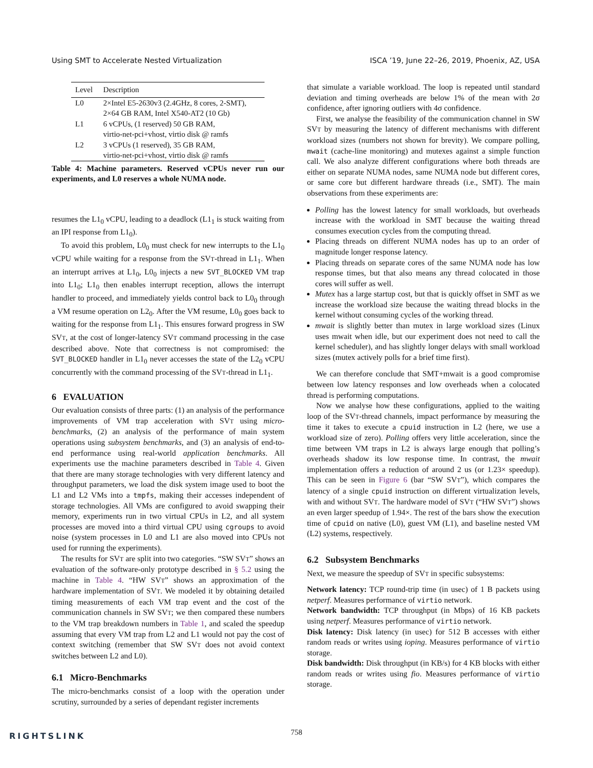Using SMT to Accelerate Nested Virtualization ISCA ’19, June 22–26, 2019, Phoenix, AZ, USA
| Level | Description |
| --- | --- |
| L0 | 2×Intel E5-2630v3 (2.4GHz, 8 cores, 2-SMT), 2×64 GB RAM, Intel X540-AT2 (10 Gb) |
| L1 | 6 vCPUs, (1 reserved) 50 GB RAM, virtio-net-pci+vhost, virtio disk @ ramfs |
| L2 | 3 vCPUs (1 reserved), 35 GB RAM, virtio-net-pci+vhost, virtio disk @ ramfs |
Table 4: Machine parameters. Reserved vCPUs never run our experiments, and L0 reserves a whole NUMA node.
resumes the L1<sub>0</sub> vCPU, leading to a deadlock (L1<sub>1</sub> is stuck waiting from an IPI response from L1<sub>0</sub>).
To avoid this problem, L0<sub>0</sub> must check for new interrupts to the L1<sub>0</sub> vCPU while waiting for a response from the SVT-thread in L1<sub>1</sub>. When an interrupt arrives at L1<sub>0</sub>, L0<sub>0</sub> injects a new SVT_BLOCKED VM trap into L1<sub>0</sub>; L1<sub>0</sub> then enables interrupt reception, allows the interrupt handler to proceed, and immediately yields control back to L0<sub>0</sub> through a VM resume operation on L2<sub>0</sub>. After the VM resume, L0<sub>0</sub> goes back to waiting for the response from L1<sub>1</sub>. This ensures forward progress in SW SVT, at the cost of longer-latency SVT command processing in the case described above. Note that correctness is not compromised: the SVT_BLOCKED handler in L1<sub>0</sub> never accesses the state of the L2<sub>0</sub> vCPU concurrently with the command processing of the SVT-thread in L1<sub>1</sub>.
6 EVALUATION
Our evaluation consists of three parts: (1) an analysis of the performance improvements of VM trap acceleration with SVT using micro-benchmarks, (2) an analysis of the performance of main system operations using subsystem benchmarks, and (3) an analysis of end-to-end performance using real-world application benchmarks. All experiments use the machine parameters described in Table 4. Given that there are many storage technologies with very different latency and throughput parameters, we load the disk system image used to boot the L1 and L2 VMs into a tmpfs, making their accesses independent of storage technologies. All VMs are configured to avoid swapping their memory, experiments run in two virtual CPUs in L2, and all system processes are moved into a third virtual CPU using cgroups to avoid noise (system processes in L0 and L1 are also moved into CPUs not used for running the experiments).
The results for SVT are split into two categories. “SW SVT” shows an evaluation of the software-only prototype described in § 5.2 using the machine in Table 4. “HW SVT” shows an approximation of the hardware implementation of SVT. We modeled it by obtaining detailed timing measurements of each VM trap event and the cost of the communication channels in SW SVT; we then compared these numbers to the VM trap breakdown numbers in Table 1, and scaled the speedup assuming that every VM trap from L2 and L1 would not pay the cost of context switching (remember that SW SVT does not avoid context switches between L2 and L0).
6.1 Micro-Benchmarks
The micro-benchmarks consist of a loop with the operation under scrutiny, surrounded by a series of dependant register increments
that simulate a variable workload. The loop is repeated until standard deviation and timing overheads are below 1% of the mean with 2σ confidence, after ignoring outliers with 4σ confidence.
First, we analyse the feasibility of the communication channel in SW SVT by measuring the latency of different mechanisms with different workload sizes (numbers not shown for brevity). We compare polling, mwait (cache-line monitoring) and mutexes against a simple function call. We also analyze different configurations where both threads are either on separate NUMA nodes, same NUMA node but different cores, or same core but different hardware threads (i.e., SMT). The main observations from these experiments are:
Polling has the lowest latency for small workloads, but overheads increase with the workload in SMT because the waiting thread consumes execution cycles from the computing thread.
Placing threads on different NUMA nodes has up to an order of magnitude longer response latency.
Placing threads on separate cores of the same NUMA node has low response times, but that also means any thread colocated in those cores will suffer as well.
Mutex has a large startup cost, but that is quickly offset in SMT as we increase the workload size because the waiting thread blocks in the kernel without consuming cycles of the working thread.
mwait is slightly better than mutex in large workload sizes (Linux uses mwait when idle, but our experiment does not need to call the kernel scheduler), and has slightly longer delays with small workload sizes (mutex actively polls for a brief time first).
We can therefore conclude that SMT+mwait is a good compromise between low latency responses and low overheads when a colocated thread is performing computations.
Now we analyse how these configurations, applied to the waiting loop of the SVT-thread channels, impact performance by measuring the time it takes to execute a cpuid instruction in L2 (here, we use a workload size of zero). Polling offers very little acceleration, since the time between VM traps in L2 is always large enough that polling’s overheads shadow its low response time. In contrast, the mwait implementation offers a reduction of around 2 us (or 1.23× speedup). This can be seen in Figure 6 (bar “SW SVT”), which compares the latency of a single cpuid instruction on different virtualization levels, with and without SVT. The hardware model of SVT (“HW SVT”) shows an even larger speedup of 1.94×. The rest of the bars show the execution time of cpuid on native (L0), guest VM (L1), and baseline nested VM (L2) systems, respectively.
6.2 Subsystem Benchmarks
Next, we measure the speedup of SVT in specific subsystems:
Network latency:
TCP round-trip time (in usec) of 1 B packets using netperf. Measures performance of virtio network.
Network bandwidth:
TCP throughput (in Mbps) of 16 KB packets using netperf. Measures performance of virtio network.
Disk latency:
Disk latency (in usec) for 512 B accesses with either random reads or writes using ioping. Measures performance of virtio storage.
Disk bandwidth:
Disk throughput (in KB/s) for 4 KB blocks with either random reads or writes using fio. Measures performance of virtio storage.
758 RIGHTSLINK